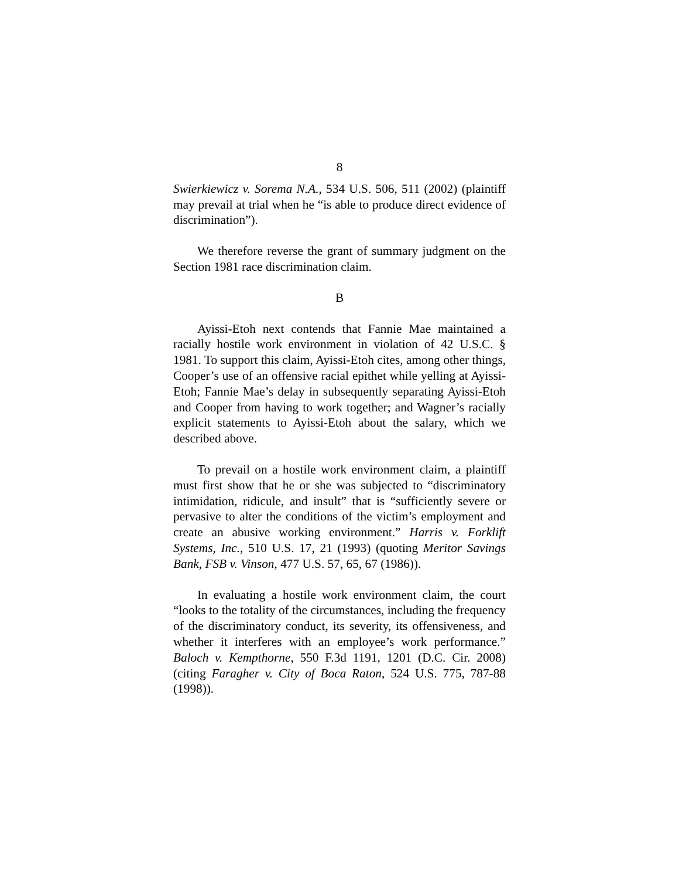8
Swierkiewicz v. Sorema N.A., 534 U.S. 506, 511 (2002) (plaintiff may prevail at trial when he “is able to produce direct evidence of discrimination”).
We therefore reverse the grant of summary judgment on the Section 1981 race discrimination claim.
B
Ayissi-Etoh next contends that Fannie Mae maintained a racially hostile work environment in violation of 42 U.S.C. § 1981. To support this claim, Ayissi-Etoh cites, among other things, Cooper’s use of an offensive racial epithet while yelling at Ayissi-Etoh; Fannie Mae’s delay in subsequently separating Ayissi-Etoh and Cooper from having to work together; and Wagner’s racially explicit statements to Ayissi-Etoh about the salary, which we described above.
To prevail on a hostile work environment claim, a plaintiff must first show that he or she was subjected to “discriminatory intimidation, ridicule, and insult” that is “sufficiently severe or pervasive to alter the conditions of the victim’s employment and create an abusive working environment.” Harris v. Forklift Systems, Inc., 510 U.S. 17, 21 (1993) (quoting Meritor Savings Bank, FSB v. Vinson, 477 U.S. 57, 65, 67 (1986)).
In evaluating a hostile work environment claim, the court “looks to the totality of the circumstances, including the frequency of the discriminatory conduct, its severity, its offensiveness, and whether it interferes with an employee’s work performance.” Baloch v. Kempthorne, 550 F.3d 1191, 1201 (D.C. Cir. 2008) (citing Faragher v. City of Boca Raton, 524 U.S. 775, 787-88 (1998)).